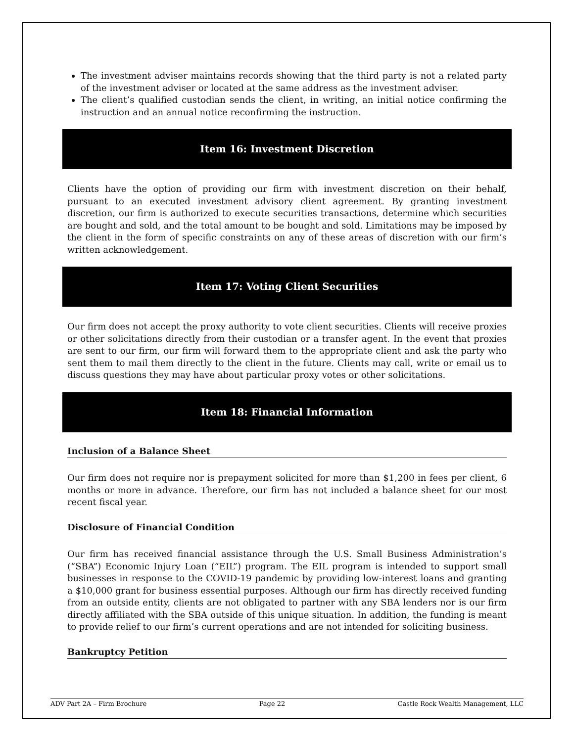The investment adviser maintains records showing that the third party is not a related party of the investment adviser or located at the same address as the investment adviser.
The client’s qualified custodian sends the client, in writing, an initial notice confirming the instruction and an annual notice reconfirming the instruction.
Item 16: Investment Discretion
Clients have the option of providing our firm with investment discretion on their behalf, pursuant to an executed investment advisory client agreement. By granting investment discretion, our firm is authorized to execute securities transactions, determine which securities are bought and sold, and the total amount to be bought and sold. Limitations may be imposed by the client in the form of specific constraints on any of these areas of discretion with our firm’s written acknowledgement.
Item 17: Voting Client Securities
Our firm does not accept the proxy authority to vote client securities. Clients will receive proxies or other solicitations directly from their custodian or a transfer agent. In the event that proxies are sent to our firm, our firm will forward them to the appropriate client and ask the party who sent them to mail them directly to the client in the future. Clients may call, write or email us to discuss questions they may have about particular proxy votes or other solicitations.
Item 18: Financial Information
Inclusion of a Balance Sheet
Our firm does not require nor is prepayment solicited for more than $1,200 in fees per client, 6 months or more in advance. Therefore, our firm has not included a balance sheet for our most recent fiscal year.
Disclosure of Financial Condition
Our firm has received financial assistance through the U.S. Small Business Administration’s (“SBA”) Economic Injury Loan (“EIL”) program. The EIL program is intended to support small businesses in response to the COVID-19 pandemic by providing low-interest loans and granting a $10,000 grant for business essential purposes. Although our firm has directly received funding from an outside entity, clients are not obligated to partner with any SBA lenders nor is our firm directly affiliated with the SBA outside of this unique situation. In addition, the funding is meant to provide relief to our firm’s current operations and are not intended for soliciting business.
Bankruptcy Petition
ADV Part 2A – Firm Brochure Page 22 Castle Rock Wealth Management, LLC